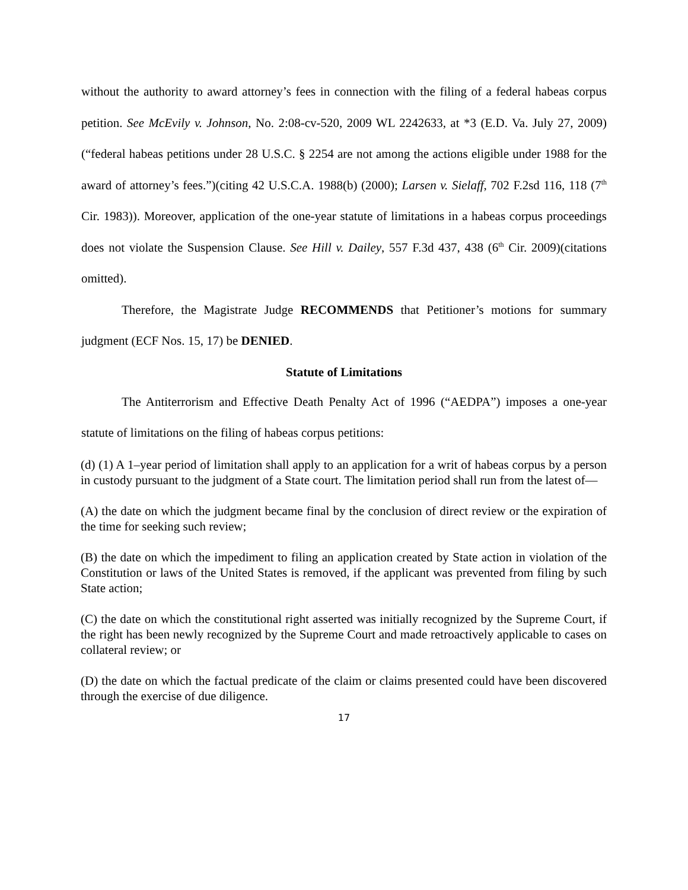without the authority to award attorney’s fees in connection with the filing of a federal habeas corpus petition. See McEvily v. Johnson, No. 2:08-cv-520, 2009 WL 2242633, at *3 (E.D. Va. July 27, 2009)(“federal habeas petitions under 28 U.S.C. § 2254 are not among the actions eligible under 1988 for the award of attorney’s fees.”)(citing 42 U.S.C.A. 1988(b) (2000); Larsen v. Sielaff, 702 F.2sd 116, 118 (7<sup>th</sup> Cir. 1983)). Moreover, application of the one-year statute of limitations in a habeas corpus proceedings does not violate the Suspension Clause. See Hill v. Dailey, 557 F.3d 437, 438 (6<sup>th</sup> Cir. 2009)(citations omitted).
Therefore, the Magistrate Judge RECOMMENDS that Petitioner’s motions for summary judgment (ECF Nos. 15, 17) be DENIED.
Statute of Limitations
The Antiterrorism and Effective Death Penalty Act of 1996 (“AEDPA”) imposes a one-year statute of limitations on the filing of habeas corpus petitions:
(d) (1) A 1–year period of limitation shall apply to an application for a writ of habeas corpus by a person in custody pursuant to the judgment of a State court. The limitation period shall run from the latest of—
(A) the date on which the judgment became final by the conclusion of direct review or the expiration of the time for seeking such review;
(B) the date on which the impediment to filing an application created by State action in violation of the Constitution or laws of the United States is removed, if the applicant was prevented from filing by such State action;
(C) the date on which the constitutional right asserted was initially recognized by the Supreme Court, if the right has been newly recognized by the Supreme Court and made retroactively applicable to cases on collateral review; or
(D) the date on which the factual predicate of the claim or claims presented could have been discovered through the exercise of due diligence.
17